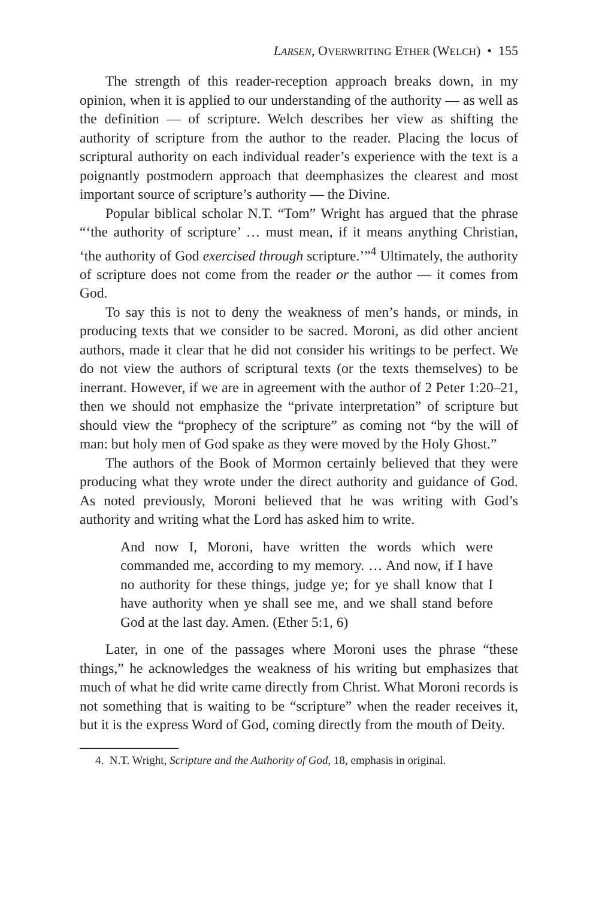LARSEN, OVERWRITING ETHER (WELCH) • 155
The strength of this reader-reception approach breaks down, in my opinion, when it is applied to our understanding of the authority — as well as the definition — of scripture. Welch describes her view as shifting the authority of scripture from the author to the reader. Placing the locus of scriptural authority on each individual reader’s experience with the text is a poignantly postmodern approach that deemphasizes the clearest and most important source of scripture’s authority — the Divine.
Popular biblical scholar N.T. “Tom” Wright has argued that the phrase “‘the authority of scripture’ … must mean, if it means anything Christian, ‘the authority of God exercised through scripture.’”<sup>4</sup> Ultimately, the authority of scripture does not come from the reader or the author — it comes from God.
To say this is not to deny the weakness of men’s hands, or minds, in producing texts that we consider to be sacred. Moroni, as did other ancient authors, made it clear that he did not consider his writings to be perfect. We do not view the authors of scriptural texts (or the texts themselves) to be inerrant. However, if we are in agreement with the author of 2 Peter 1:20–21, then we should not emphasize the “private interpretation” of scripture but should view the “prophecy of the scripture” as coming not “by the will of man: but holy men of God spake as they were moved by the Holy Ghost.”
The authors of the Book of Mormon certainly believed that they were producing what they wrote under the direct authority and guidance of God. As noted previously, Moroni believed that he was writing with God’s authority and writing what the Lord has asked him to write.
And now I, Moroni, have written the words which were commanded me, according to my memory. … And now, if I have no authority for these things, judge ye; for ye shall know that I have authority when ye shall see me, and we shall stand before God at the last day. Amen. (Ether 5:1, 6)
Later, in one of the passages where Moroni uses the phrase “these things,” he acknowledges the weakness of his writing but emphasizes that much of what he did write came directly from Christ. What Moroni records is not something that is waiting to be “scripture” when the reader receives it, but it is the express Word of God, coming directly from the mouth of Deity.
4. N.T. Wright, Scripture and the Authority of God, 18, emphasis in original.